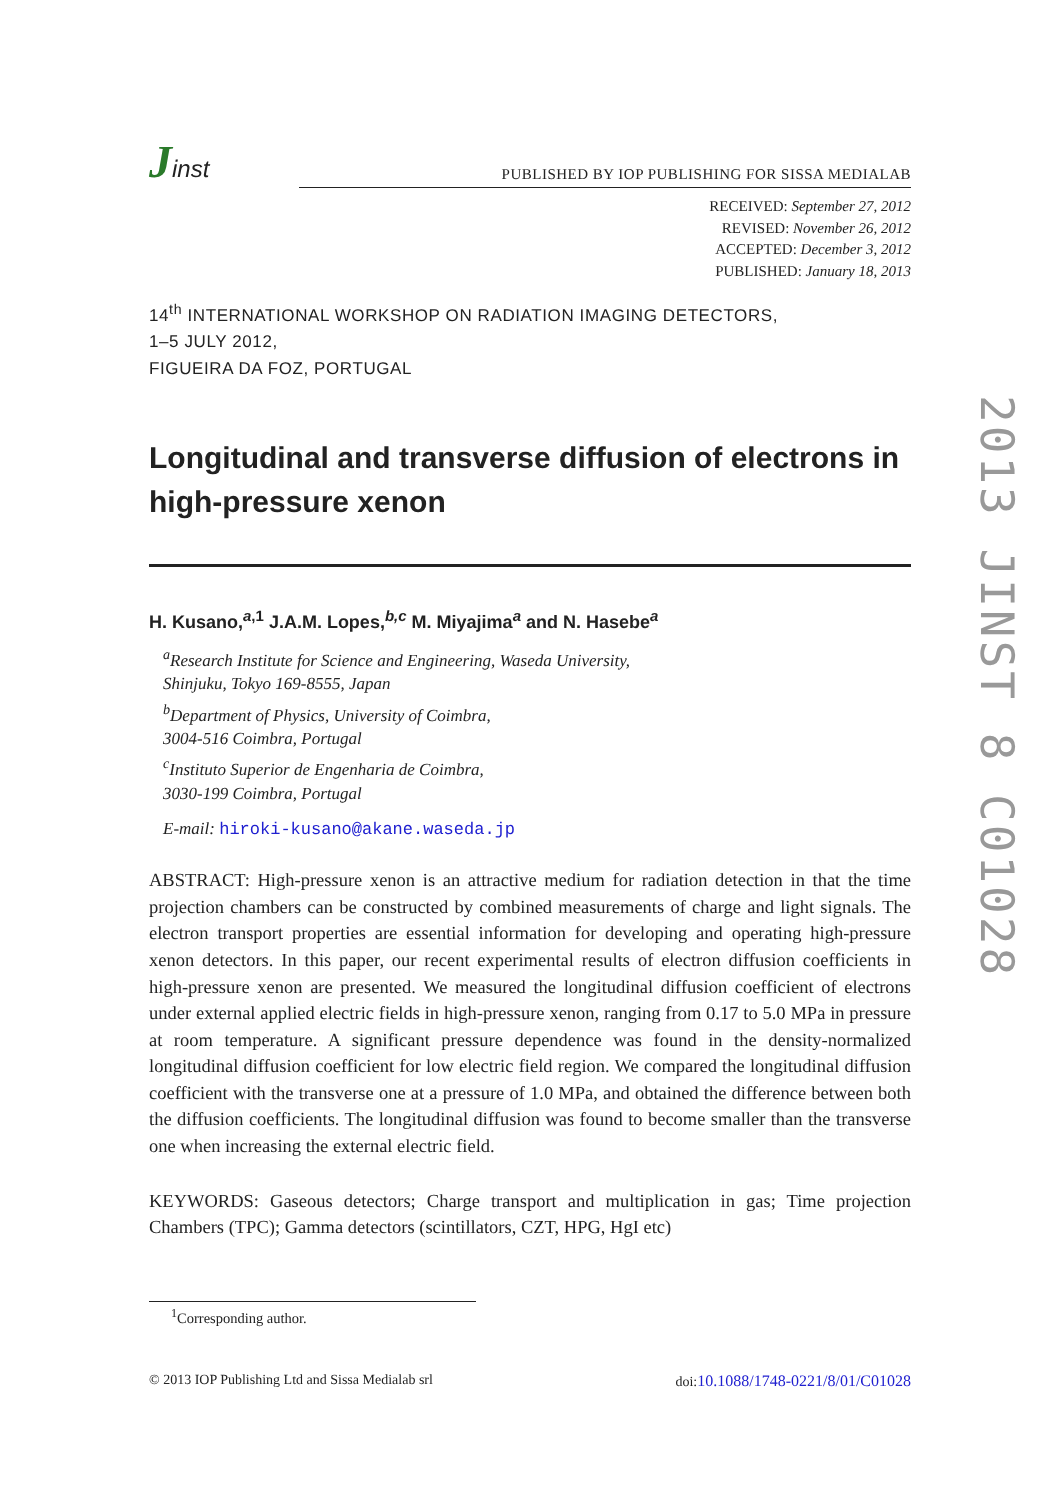Jinst
PUBLISHED BY IOP PUBLISHING FOR SISSA MEDIALAB
RECEIVED: September 27, 2012
REVISED: November 26, 2012
ACCEPTED: December 3, 2012
PUBLISHED: January 18, 2013
14<sup>th</sup> INTERNATIONAL WORKSHOP ON RADIATION IMAGING DETECTORS,
1–5 JULY 2012,
FIGUEIRA DA FOZ, PORTUGAL
Longitudinal and transverse diffusion of electrons in high-pressure xenon
H. Kusano,<sup>a,1</sup> J.A.M. Lopes,<sup>b,c</sup> M. Miyajima<sup>a</sup> and N. Hasebe<sup>a</sup>
<sup>a</sup> Research Institute for Science and Engineering, Waseda University,
Shinjuku, Tokyo 169-8555, Japan
<sup>b</sup> Department of Physics, University of Coimbra,
3004-516 Coimbra, Portugal
<sup>c</sup> Instituto Superior de Engenharia de Coimbra,
3030-199 Coimbra, Portugal
E-mail: hiroki-kusano@akane.waseda.jp
ABSTRACT: High-pressure xenon is an attractive medium for radiation detection in that the time projection chambers can be constructed by combined measurements of charge and light signals. The electron transport properties are essential information for developing and operating high-pressure xenon detectors. In this paper, our recent experimental results of electron diffusion coefficients in high-pressure xenon are presented. We measured the longitudinal diffusion coefficient of electrons under external applied electric fields in high-pressure xenon, ranging from 0.17 to 5.0 MPa in pressure at room temperature. A significant pressure dependence was found in the density-normalized longitudinal diffusion coefficient for low electric field region. We compared the longitudinal diffusion coefficient with the transverse one at a pressure of 1.0 MPa, and obtained the difference between both the diffusion coefficients. The longitudinal diffusion was found to become smaller than the transverse one when increasing the external electric field.
KEYWORDS: Gaseous detectors; Charge transport and multiplication in gas; Time projection Chambers (TPC); Gamma detectors (scintillators, CZT, HPG, HgI etc)
<sup>1</sup> Corresponding author.
© 2013 IOP Publishing Ltd and Sissa Medialab srl doi:10.1088/1748-0221/8/01/C01028
2013 JINST 8 C01028